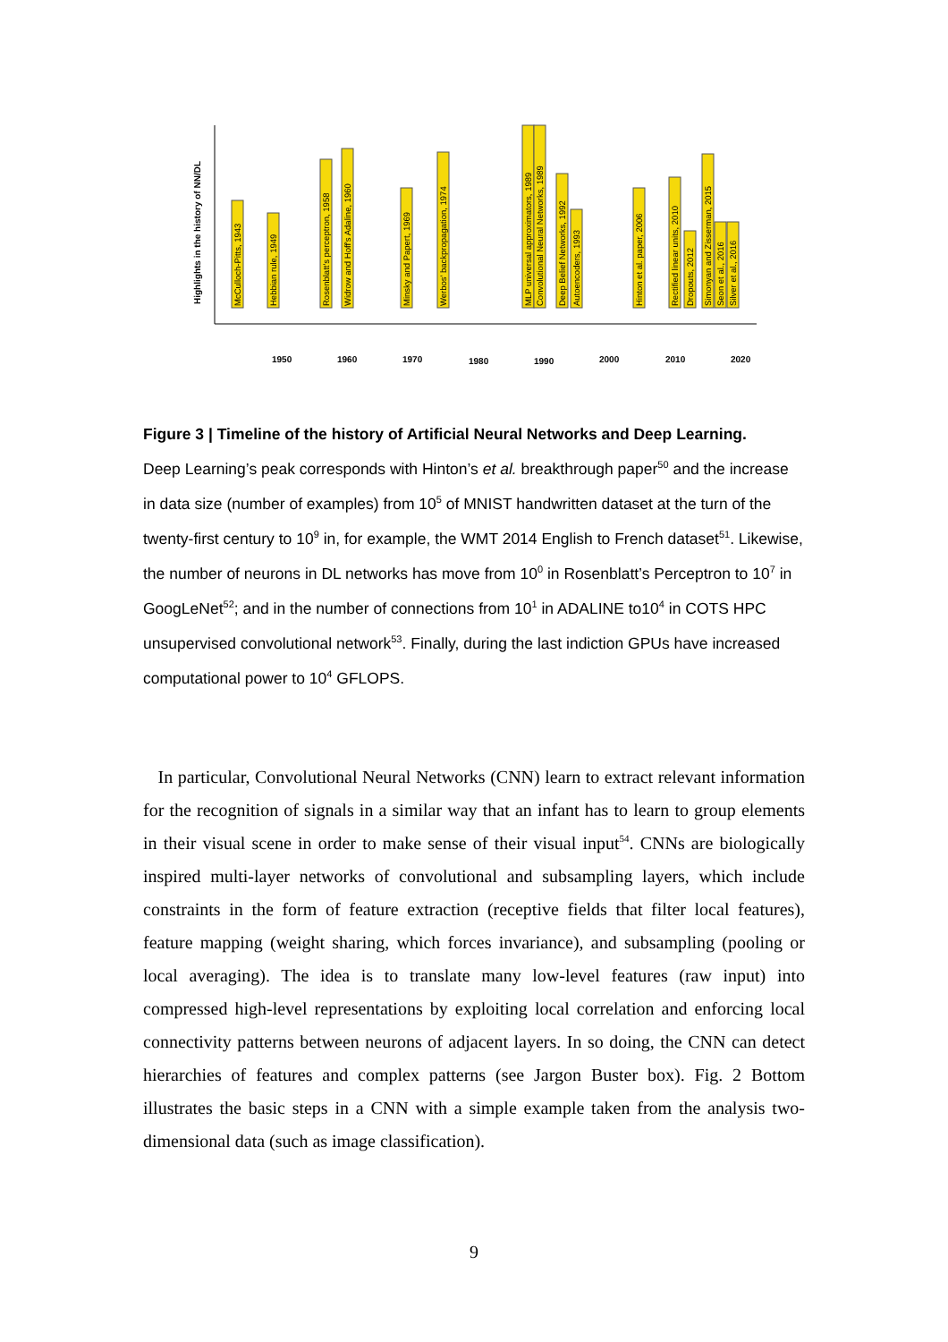Highlights in the history of NN/DL
1950
1960
1970
1980
1990
2000
2010
2020
McCulloch-Pitts, 1943
Hebbian rule, 1949
Rosenblatt's perceptron, 1958
Widrow and Hoff's Adaline, 1960
Minsky and Papert, 1969
Werbos' backpropagation, 1974
MLP universal approximators, 1989
Convolutional Neural Networks, 1989
Deep Belief Networks, 1992
Autoencoders, 1993
Hinton et al. paper, 2006
Rectified linear units, 2010
Dropouts, 2012
Simonyan and Zisserman, 2015
Seon et al., 2016
Silver et al., 2016
Figure 3 | Timeline of the history of Artificial Neural Networks and Deep Learning.
Deep Learning’s peak corresponds with Hinton’s et al. breakthrough paper<sup>50</sup> and the increase in data size (number of examples) from 10<sup>5</sup> of MNIST handwritten dataset at the turn of the twenty-first century to 10<sup>9</sup> in, for example, the WMT 2014 English to French dataset<sup>51</sup>. Likewise, the number of neurons in DL networks has move from 10<sup>0</sup> in Rosenblatt’s Perceptron to 10<sup>7</sup> in GoogLeNet<sup>52</sup>; and in the number of connections from 10<sup>1</sup> in ADALINE to10<sup>4</sup> in COTS HPC unsupervised convolutional network<sup>53</sup>. Finally, during the last indiction GPUs have increased computational power to 10<sup>4</sup> GFLOPS.
In particular, Convolutional Neural Networks (CNN) learn to extract relevant information for the recognition of signals in a similar way that an infant has to learn to group elements in their visual scene in order to make sense of their visual input<sup>54</sup>. CNNs are biologically inspired multi-layer networks of convolutional and subsampling layers, which include constraints in the form of feature extraction (receptive fields that filter local features), feature mapping (weight sharing, which forces invariance), and subsampling (pooling or local averaging). The idea is to translate many low-level features (raw input) into compressed high-level representations by exploiting local correlation and enforcing local connectivity patterns between neurons of adjacent layers. In so doing, the CNN can detect hierarchies of features and complex patterns (see Jargon Buster box). Fig. 2 Bottom illustrates the basic steps in a CNN with a simple example taken from the analysis two-dimensional data (such as image classification).
9